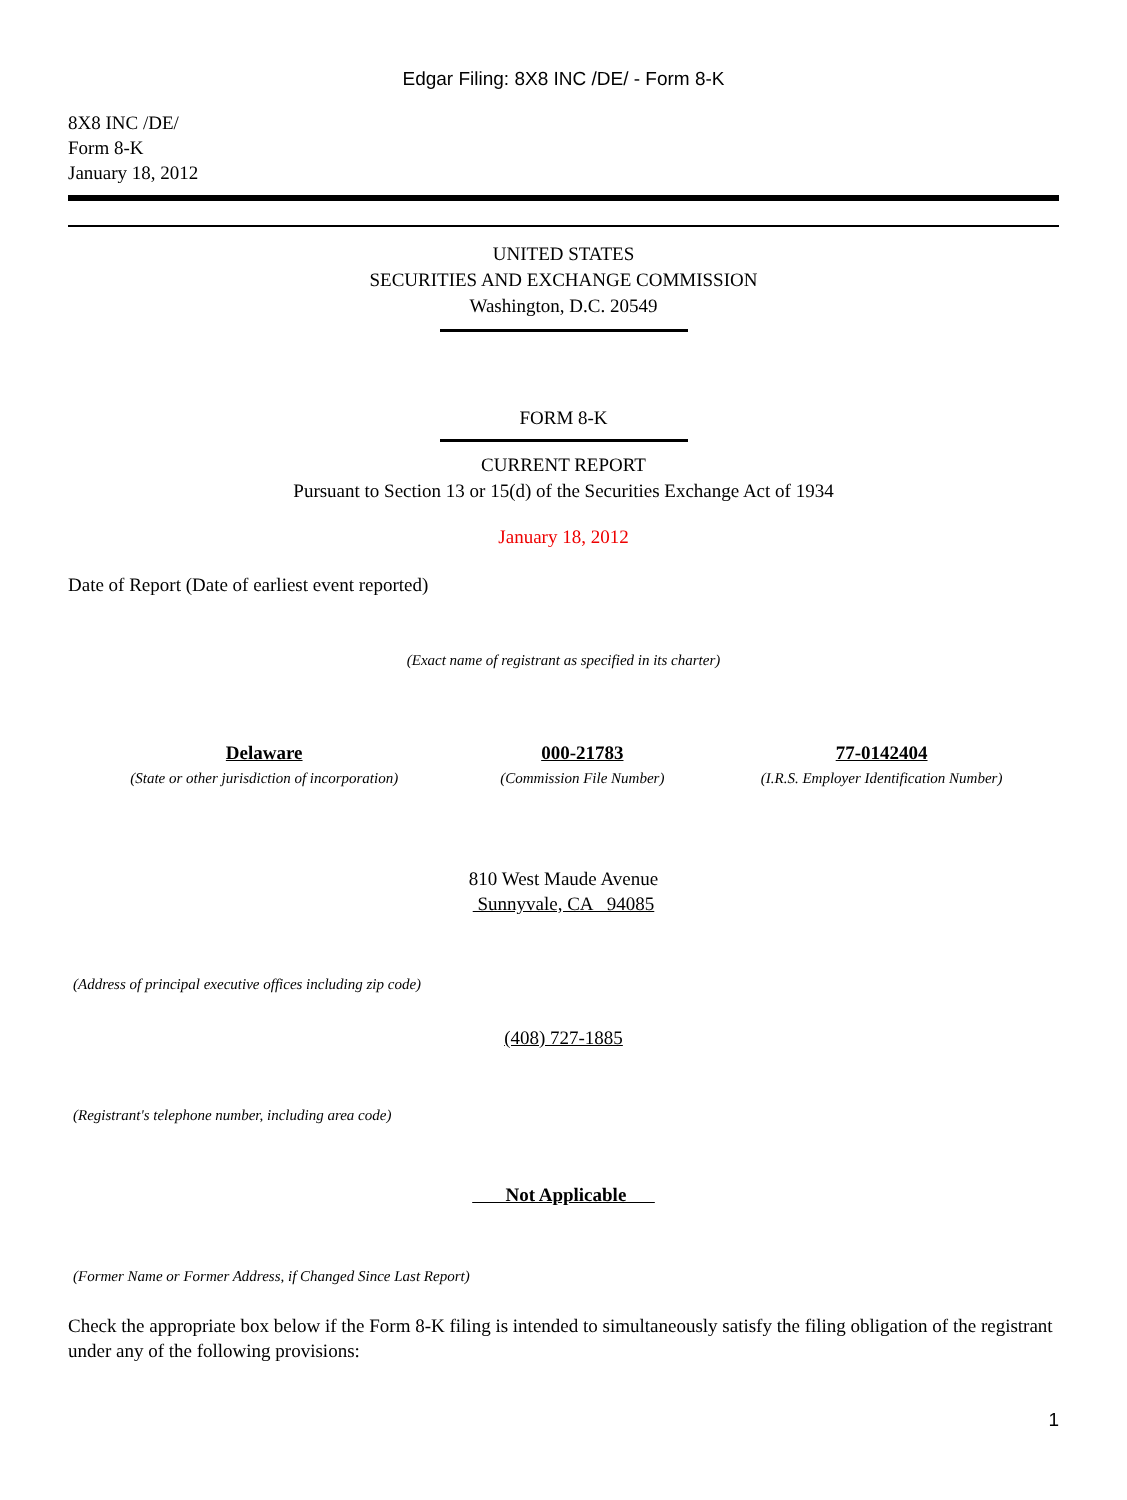Edgar Filing: 8X8 INC /DE/ - Form 8-K
8X8 INC /DE/
Form 8-K
January 18, 2012
UNITED STATES
SECURITIES AND EXCHANGE COMMISSION
Washington, D.C. 20549
FORM 8-K
CURRENT REPORT
Pursuant to Section 13 or 15(d) of the Securities Exchange Act of 1934
January 18, 2012
Date of Report (Date of earliest event reported)
(Exact name of registrant as specified in its charter)
| Delaware | 000-21783 | 77-0142404 |
| (State or other jurisdiction of incorporation) | (Commission File Number) | (I.R.S. Employer Identification Number) |
810 West Maude Avenue
Sunnyvale, CA 94085
(Address of principal executive offices including zip code)
(408) 727-1885
(Registrant's telephone number, including area code)
Not Applicable
(Former Name or Former Address, if Changed Since Last Report)
Check the appropriate box below if the Form 8-K filing is intended to simultaneously satisfy the filing obligation of the registrant under any of the following provisions:
1